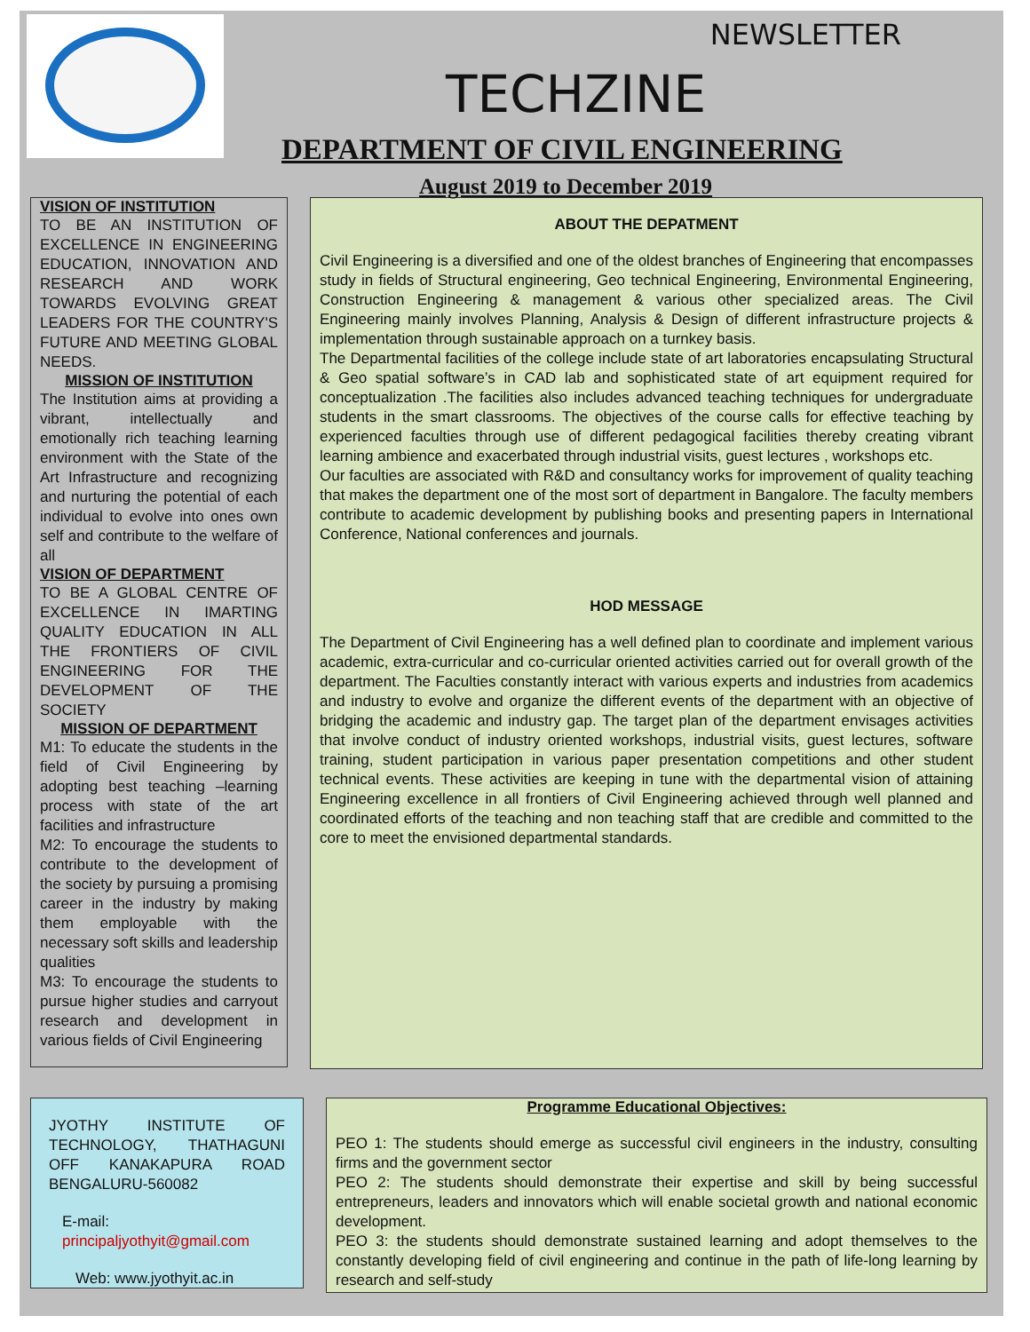NEWSLETTER
TECHZINE
DEPARTMENT OF CIVIL ENGINEERING
August 2019 to December 2019
VISION OF INSTITUTION
TO BE AN INSTITUTION OF EXCELLENCE IN ENGINEERING EDUCATION, INNOVATION AND RESEARCH AND WORK TOWARDS EVOLVING GREAT LEADERS FOR THE COUNTRY'S FUTURE AND MEETING GLOBAL NEEDS.
MISSION OF INSTITUTION
The Institution aims at providing a vibrant, intellectually and emotionally rich teaching learning environment with the State of the Art Infrastructure and recognizing and nurturing the potential of each individual to evolve into ones own self and contribute to the welfare of all
VISION OF DEPARTMENT
TO BE A GLOBAL CENTRE OF EXCELLENCE IN IMARTING QUALITY EDUCATION IN ALL THE FRONTIERS OF CIVIL ENGINEERING FOR THE DEVELOPMENT OF THE SOCIETY
MISSION OF DEPARTMENT
M1: To educate the students in the field of Civil Engineering by adopting best teaching –learning process with state of the art facilities and infrastructure
M2: To encourage the students to contribute to the development of the society by pursuing a promising career in the industry by making them employable with the necessary soft skills and leadership qualities
M3: To encourage the students to pursue higher studies and carryout research and development in various fields of Civil Engineering
ABOUT THE DEPATMENT
Civil Engineering is a diversified and one of the oldest branches of Engineering that encompasses study in fields of Structural engineering, Geo technical Engineering, Environmental Engineering, Construction Engineering & management & various other specialized areas. The Civil Engineering mainly involves Planning, Analysis & Design of different infrastructure projects & implementation through sustainable approach on a turnkey basis.
The Departmental facilities of the college include state of art laboratories encapsulating Structural & Geo spatial software’s in CAD lab and sophisticated state of art equipment required for conceptualization .The facilities also includes advanced teaching techniques for undergraduate students in the smart classrooms. The objectives of the course calls for effective teaching by experienced faculties through use of different pedagogical facilities thereby creating vibrant learning ambience and exacerbated through industrial visits, guest lectures , workshops etc.
Our faculties are associated with R&D and consultancy works for improvement of quality teaching that makes the department one of the most sort of department in Bangalore. The faculty members contribute to academic development by publishing books and presenting papers in International Conference, National conferences and journals.
HOD MESSAGE
The Department of Civil Engineering has a well defined plan to coordinate and implement various academic, extra-curricular and co-curricular oriented activities carried out for overall growth of the department. The Faculties constantly interact with various experts and industries from academics and industry to evolve and organize the different events of the department with an objective of bridging the academic and industry gap. The target plan of the department envisages activities that involve conduct of industry oriented workshops, industrial visits, guest lectures, software training, student participation in various paper presentation competitions and other student technical events. These activities are keeping in tune with the departmental vision of attaining Engineering excellence in all frontiers of Civil Engineering achieved through well planned and coordinated efforts of the teaching and non teaching staff that are credible and committed to the core to meet the envisioned departmental standards.
JYOTHY INSTITUTE OF TECHNOLOGY, THATHAGUNI OFF KANAKAPURA ROAD BENGALURU-560082
E-mail:
principaljyothyit@gmail.com
Web: www.jyothyit.ac.in
Programme Educational Objectives:
PEO 1: The students should emerge as successful civil engineers in the industry, consulting firms and the government sector
PEO 2: The students should demonstrate their expertise and skill by being successful entrepreneurs, leaders and innovators which will enable societal growth and national economic development.
PEO 3: the students should demonstrate sustained learning and adopt themselves to the constantly developing field of civil engineering and continue in the path of life-long learning by research and self-study